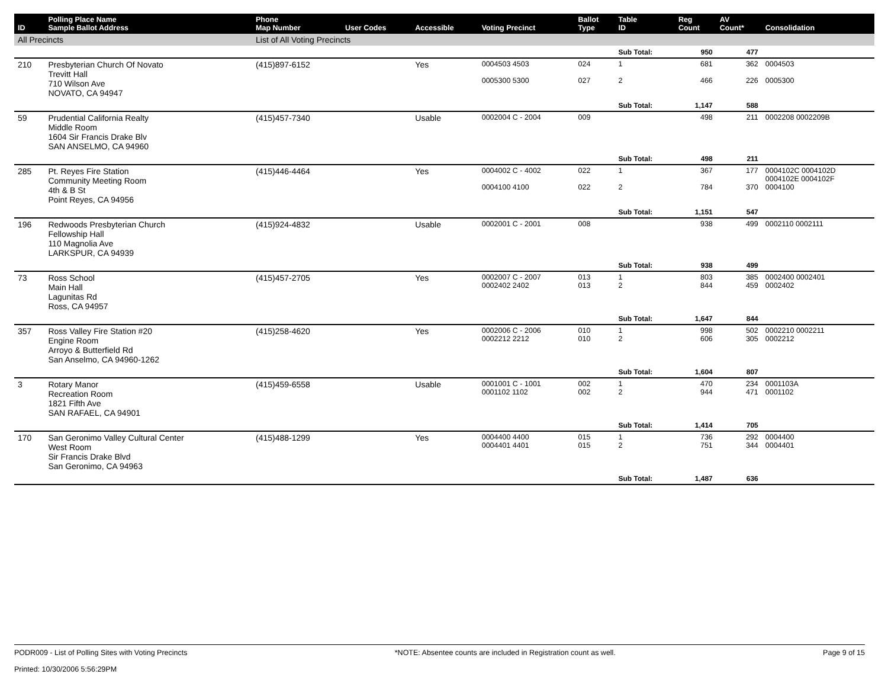| ID | Polling Place Name Sample Ballot Address | Phone Map Number | User Codes | Accessible | Voting Precinct | Ballot Type | Table ID | Reg Count | AV Count* | Consolidation |
| --- | --- | --- | --- | --- | --- | --- | --- | --- | --- | --- |
| All Precincts | | List of All Voting Precincts | | | | | | | | |
| | | | | | | | Sub Total: | 950 | 477 | |
| 210 | Presbyterian Church Of Novato Trevitt Hall 710 Wilson Ave NOVATO, CA 94947 | (415)897-6152 | | Yes | 0004503 4503 0005300 5300 | 024 027 | 1 2 | 681 466 | 362 226 | 0004503 0005300 |
| | | | | | | | Sub Total: | 1,147 | 588 | |
| 59 | Prudential California Realty Middle Room 1604 Sir Francis Drake Blv SAN ANSELMO, CA 94960 | (415)457-7340 | | Usable | 0002004 C - 2004 | 009 | | 498 | 211 | 0002208 0002209B |
| | | | | | | | Sub Total: | 498 | 211 | |
| 285 | Pt. Reyes Fire Station Community Meeting Room 4th & B St Point Reyes, CA 94956 | (415)446-4464 | | Yes | 0004002 C - 4002 0004100 4100 | 022 022 | 1 2 | 367 784 | 177 370 | 0004102C 0004102D 0004102E 0004102F 0004100 |
| | | | | | | | Sub Total: | 1,151 | 547 | |
| 196 | Redwoods Presbyterian Church Fellowship Hall 110 Magnolia Ave LARKSPUR, CA 94939 | (415)924-4832 | | Usable | 0002001 C - 2001 | 008 | | 938 | 499 | 0002110 0002111 |
| | | | | | | | Sub Total: | 938 | 499 | |
| 73 | Ross School Main Hall Lagunitas Rd Ross, CA 94957 | (415)457-2705 | | Yes | 0002007 C - 2007 0002402 2402 | 013 013 | 1 2 | 803 844 | 385 459 | 0002400 0002401 0002402 |
| | | | | | | | Sub Total: | 1,647 | 844 | |
| 357 | Ross Valley Fire Station #20 Engine Room Arroyo & Butterfield Rd San Anselmo, CA 94960-1262 | (415)258-4620 | | Yes | 0002006 C - 2006 0002212 2212 | 010 010 | 1 2 | 998 606 | 502 305 | 0002210 0002211 0002212 |
| | | | | | | | Sub Total: | 1,604 | 807 | |
| 3 | Rotary Manor Recreation Room 1821 Fifth Ave SAN RAFAEL, CA 94901 | (415)459-6558 | | Usable | 0001001 C - 1001 0001102 1102 | 002 002 | 1 2 | 470 944 | 234 471 | 0001103A 0001102 |
| | | | | | | | Sub Total: | 1,414 | 705 | |
| 170 | San Geronimo Valley Cultural Center West Room Sir Francis Drake Blvd San Geronimo, CA 94963 | (415)488-1299 | | Yes | 0004400 4400 0004401 4401 | 015 015 | 1 2 | 736 751 | 292 344 | 0004400 0004401 |
| | | | | | | | Sub Total: | 1,487 | 636 | |
PODR009 - List of Polling Sites with Voting Precincts
Printed: 10/30/2006 5:56:29PM
*NOTE: Absentee counts are included in Registration count as well.
Page 9 of 15